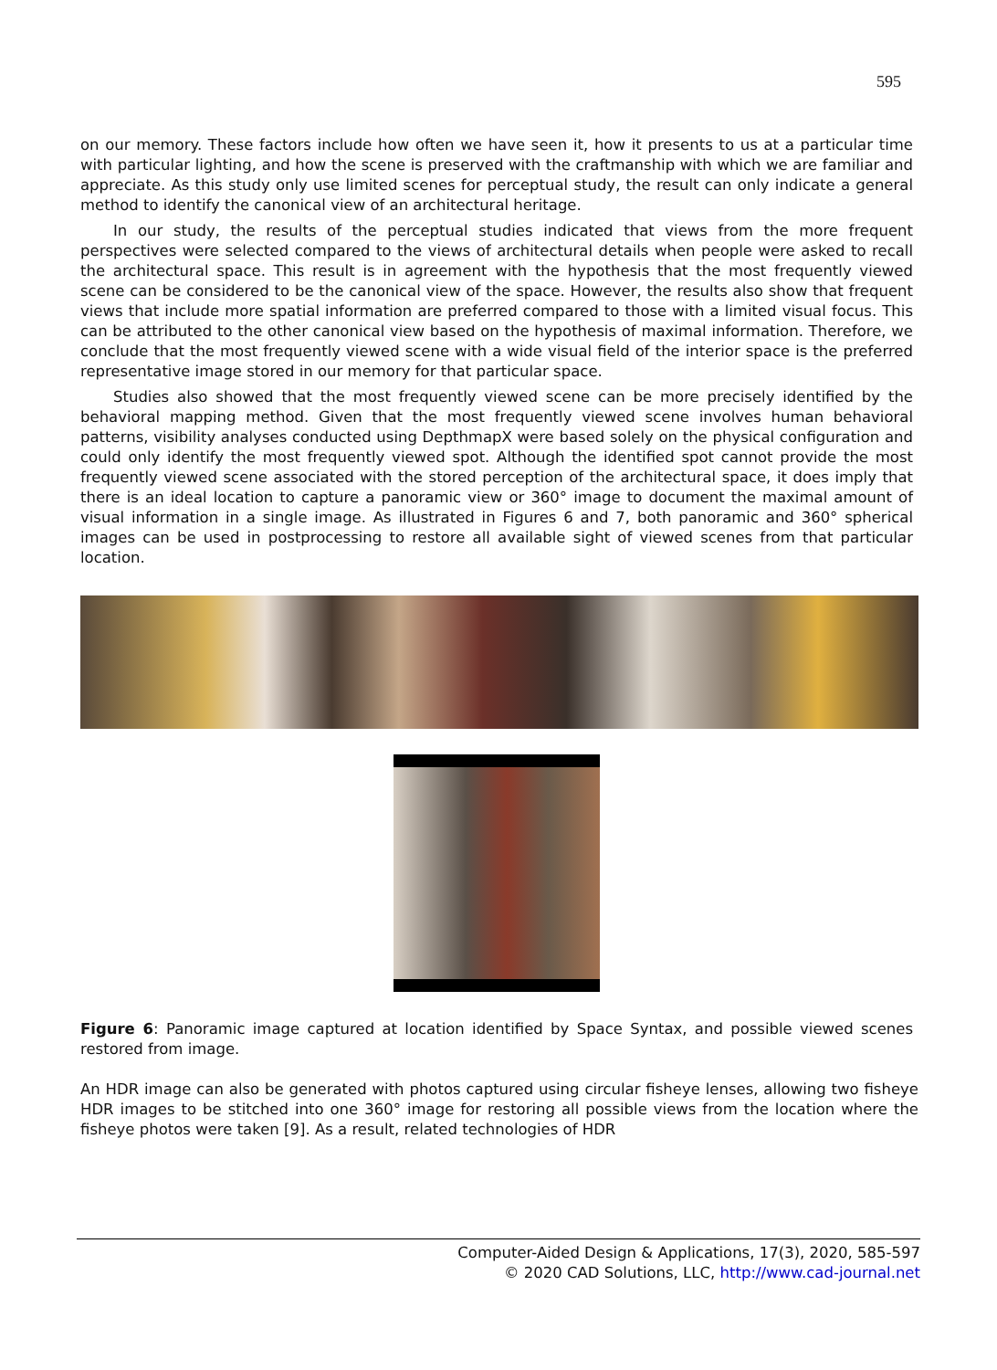595
on our memory. These factors include how often we have seen it, how it presents to us at a particular time with particular lighting, and how the scene is preserved with the craftmanship with which we are familiar and appreciate. As this study only use limited scenes for perceptual study, the result can only indicate a general method to identify the canonical view of an architectural heritage.
In our study, the results of the perceptual studies indicated that views from the more frequent perspectives were selected compared to the views of architectural details when people were asked to recall the architectural space. This result is in agreement with the hypothesis that the most frequently viewed scene can be considered to be the canonical view of the space. However, the results also show that frequent views that include more spatial information are preferred compared to those with a limited visual focus. This can be attributed to the other canonical view based on the hypothesis of maximal information. Therefore, we conclude that the most frequently viewed scene with a wide visual field of the interior space is the preferred representative image stored in our memory for that particular space.
Studies also showed that the most frequently viewed scene can be more precisely identified by the behavioral mapping method. Given that the most frequently viewed scene involves human behavioral patterns, visibility analyses conducted using DepthmapX were based solely on the physical configuration and could only identify the most frequently viewed spot. Although the identified spot cannot provide the most frequently viewed scene associated with the stored perception of the architectural space, it does imply that there is an ideal location to capture a panoramic view or 360° image to document the maximal amount of visual information in a single image. As illustrated in Figures 6 and 7, both panoramic and 360° spherical images can be used in postprocessing to restore all available sight of viewed scenes from that particular location.
Figure 6: Panoramic image captured at location identified by Space Syntax, and possible viewed scenes restored from image.
An HDR image can also be generated with photos captured using circular fisheye lenses, allowing two fisheye HDR images to be stitched into one 360° image for restoring all possible views from the location where the fisheye photos were taken [9]. As a result, related technologies of HDR
Computer-Aided Design & Applications, 17(3), 2020, 585-597
© 2020 CAD Solutions, LLC, http://www.cad-journal.net